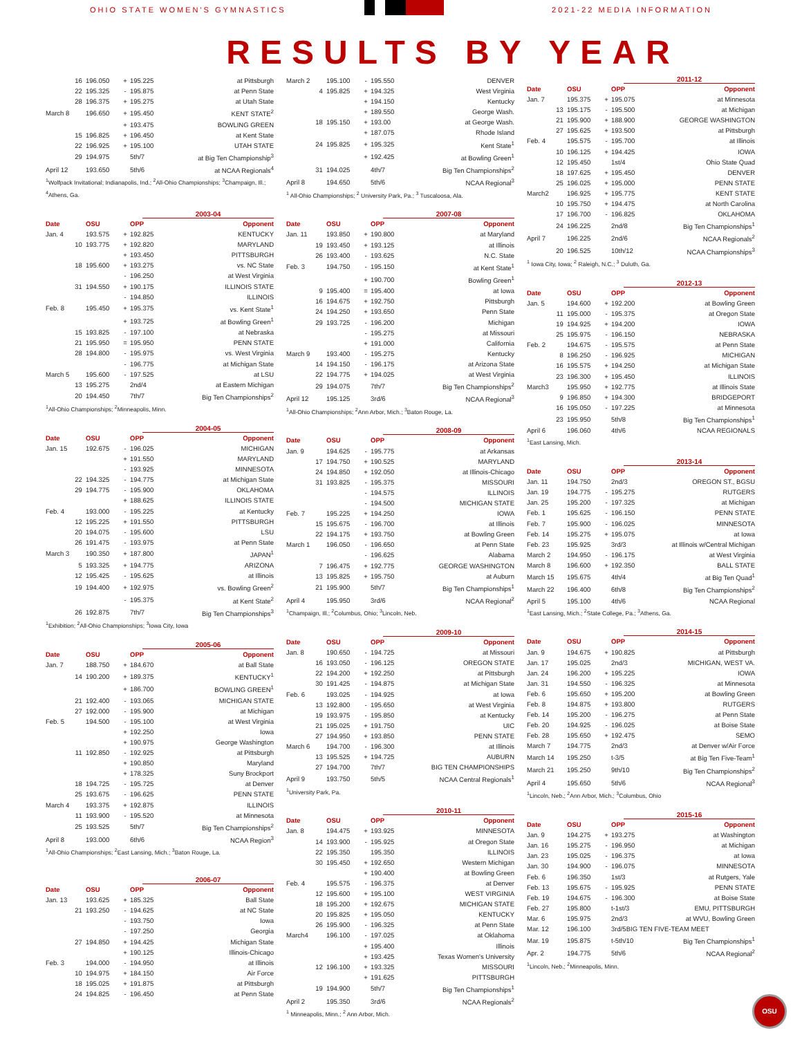OHIO STATE WOMEN'S GYMNASTICS 2021-22 MEDIA INFORMATION
RESULTS BY YEAR
| 16 | 196.050 | + | 195.225 | at Pittsburgh |
| 22 | 195.325 | - | 195.875 | at Penn State |
| 28 | 196.375 | + | 195.275 | at Utah State |
| March 8 | 196.650 | + | 195.450 | KENT STATE<sup>2</sup> |
| | | + | 193.475 | BOWLING GREEN |
| 15 | 196.825 | + | 196.450 | at Kent State |
| 22 | 196.925 | + | 195.100 | UTAH STATE |
| 29 | 194.975 | | 5th/7 | at Big Ten Championship<sup>3</sup> |
| April 12 | 193.650 | | 5th/6 | at NCAA Regionals<sup>4</sup> |
<sup>1</sup> Wolfpack Invitational; Indianapolis, Ind.; <sup>2</sup>All-Ohio Championships; <sup>3</sup>Champaign, Ill.; <sup>4</sup>Athens, Ga.
2003-04
| Date | OSU | | OPP | Opponent |
| --- | --- | --- | --- | --- |
| Jan. 4 | 193.575 | + | 192.825 | KENTUCKY |
| 10 | 193.775 | + | 192.820 | MARYLAND |
| | | + | 193.450 | PITTSBURGH |
| 18 | 195.600 | + | 193.275 | vs. NC State |
| | | - | 196.250 | at West Virginia |
| 31 | 194.550 | + | 190.175 | ILLINOIS STATE |
| | | - | 194.850 | ILLINOIS |
| Feb. 8 | 195.450 | + | 195.375 | vs. Kent State<sup>1</sup> |
| | | + | 193.725 | at Bowling Green<sup>1</sup> |
| 15 | 193.825 | - | 197.100 | at Nebraska |
| 21 | 195.950 | = | 195.950 | PENN STATE |
| 28 | 194.800 | - | 195.975 | vs. West Virginia |
| | | - | 196.775 | at Michigan State |
| March 5 | 195.600 | - | 197.525 | at LSU |
| 13 | 195.275 | | 2nd/4 | at Eastern Michigan |
| 20 | 194.450 | | 7th/7 | Big Ten Championships<sup>2</sup> |
<sup>1</sup> All-Ohio Championships; <sup>2</sup>Minneapolis, Minn.
2004-05
| Date | OSU | | OPP | Opponent |
| --- | --- | --- | --- | --- |
| Jan. 15 | 192.675 | - | 196.025 | MICHIGAN |
| | | + | 191.550 | MARYLAND |
| | | - | 193.925 | MINNESOTA |
| 22 | 194.325 | - | 194.775 | at Michigan State |
| 29 | 194.775 | - | 195.900 | OKLAHOMA |
| | | + | 188.625 | ILLINOIS STATE |
| Feb. 4 | 193.000 | - | 195.225 | at Kentucky |
| 12 | 195.225 | + | 191.550 | PITTSBURGH |
| 20 | 194.075 | - | 195.600 | LSU |
| 26 | 191.475 | - | 193.975 | at Penn State |
| March 3 | 190.350 | + | 187.800 | JAPAN<sup>1</sup> |
| 5 | 193.325 | + | 194.775 | ARIZONA |
| 12 | 195.425 | - | 195.625 | at Illinois |
| 19 | 194.400 | + | 192.975 | vs. Bowling Green<sup>2</sup> |
| | | - | 195.375 | at Kent State<sup>2</sup> |
| 26 | 192.875 | | 7th/7 | Big Ten Championships<sup>3</sup> |
<sup>1</sup> Exhibition; <sup>2</sup>All-Ohio Championships; <sup>3</sup>Iowa City, Iowa
2005-06
| Date | OSU | | OPP | Opponent |
| --- | --- | --- | --- | --- |
| Jan. 7 | 188.750 | + | 184.670 | at Ball State |
| 14 | 190.200 | + | 189.375 | KENTUCKY<sup>1</sup> |
| | | + | 186.700 | BOWLING GREEN<sup>1</sup> |
| 21 | 192.400 | - | 193.065 | MICHIGAN STATE |
| 27 | 192.000 | - | 195.900 | at Michigan |
| Feb. 5 | 194.500 | - | 195.100 | at West Virginia |
| | | + | 192.250 | Iowa |
| | | + | 190.975 | George Washington |
| 11 | 192.850 | - | 192.925 | at Pittsburgh |
| | | + | 190.850 | Maryland |
| | | + | 178.325 | Suny Brockport |
| 18 | 194.725 | - | 195.725 | at Denver |
| 25 | 193.675 | - | 196.625 | PENN STATE |
| March 4 | 193.375 | + | 192.875 | ILLINOIS |
| 11 | 193.900 | - | 195.520 | at Minnesota |
| 25 | 193.525 | | 5th/7 | Big Ten Championships<sup>2</sup> |
| April 8 | 193.000 | | 6th/6 | NCAA Region<sup>3</sup> |
<sup>1</sup> All-Ohio Championships; <sup>2</sup>East Lansing, Mich.; <sup>3</sup>Baton Rouge, La.
2006-07
| Date | OSU | | OPP | Opponent |
| --- | --- | --- | --- | --- |
| Jan. 13 | 193.625 | + | 185.325 | Ball State |
| 21 | 193.250 | - | 194.625 | at NC State |
| | | - | 193.750 | Iowa |
| | | - | 197.250 | Georgia |
| 27 | 194.850 | + | 194.425 | Michigan State |
| | | + | 190.125 | Illinois-Chicago |
| Feb. 3 | 194.000 | - | 194.950 | at Illinois |
| 10 | 194.975 | + | 184.150 | Air Force |
| 18 | 195.025 | + | 191.875 | at Pittsburgh |
| 24 | 194.825 | - | 196.450 | at Penn State |
| March 2 | 195.100 | - | 195.550 | DENVER |
| 4 | 195.825 | + | 194.325 | West Virginia |
| | | + | 194.150 | Kentucky |
| | | + | 189.550 | George Wash. |
| 18 | 195.150 | + | 193.00 | at George Wash. |
| | | + | 187.075 | Rhode Island |
| 24 | 195.825 | + | 195.325 | Kent State<sup>1</sup> |
| | | + | 192.425 | at Bowling Green<sup>1</sup> |
| 31 | 194.025 | | 4th/7 | Big Ten Championships<sup>2</sup> |
| April 8 | 194.650 | | 5th/6 | NCAA Regional<sup>3</sup> |
<sup>1</sup> All-Ohio Championships; <sup>2</sup> University Park, Pa.; <sup>3</sup> Tuscaloosa, Ala.
2007-08
| Date | OSU | | OPP | Opponent |
| --- | --- | --- | --- | --- |
| Jan. 11 | 193.850 | + | 190.800 | at Maryland |
| 19 | 193.450 | + | 193.125 | at Illinois |
| 26 | 193.400 | - | 193.625 | N.C. State |
| Feb. 3 | 194.750 | - | 195.150 | at Kent State<sup>1</sup> |
| | | + | 190.700 | Bowling Green<sup>1</sup> |
| 9 | 195.400 | = | 195.400 | at Iowa |
| 16 | 194.675 | + | 192.750 | Pittsburgh |
| 24 | 194.250 | + | 193.650 | Penn State |
| 29 | 193.725 | - | 196.200 | Michigan |
| | | - | 195.275 | at Missouri |
| | | + | 191.000 | California |
| March 9 | 193.400 | - | 195.275 | Kentucky |
| 14 | 194.150 | - | 196.175 | at Arizona State |
| 22 | 194.775 | + | 194.025 | at West Virginia |
| 29 | 194.075 | | 7th/7 | Big Ten Championships<sup>2</sup> |
| April 12 | 195.125 | | 3rd/6 | NCAA Regional<sup>3</sup> |
<sup>1</sup> All-Ohio Championships; <sup>2</sup>Ann Arbor, Mich.; <sup>3</sup>Baton Rouge, La.
2008-09
| Date | OSU | | OPP | Opponent |
| --- | --- | --- | --- | --- |
| Jan. 9 | 194.625 | - | 195.775 | at Arkansas |
| 17 | 194.750 | + | 190.525 | MARYLAND |
| 24 | 194.850 | + | 192.050 | at Illinois-Chicago |
| 31 | 193.825 | - | 195.375 | MISSOURI |
| | | - | 194.575 | ILLINOIS |
| | | - | 194.500 | MICHIGAN STATE |
| Feb. 7 | 195.225 | + | 194.250 | IOWA |
| 15 | 195.675 | - | 196.700 | at Illinois |
| 22 | 194.175 | + | 193.750 | at Bowling Green |
| March 1 | 196.050 | - | 196.650 | at Penn State |
| | | - | 196.625 | Alabama |
| 7 | 196.475 | + | 192.775 | GEORGE WASHINGTON |
| 13 | 195.825 | + | 195.750 | at Auburn |
| 21 | 195.900 | | 5th/7 | Big Ten Championships<sup>1</sup> |
| April 4 | 195.950 | | 3rd/6 | NCAA Regional<sup>2</sup> |
<sup>1</sup> Champaign, Ill.; <sup>2</sup>Columbus, Ohio; <sup>3</sup>Lincoln, Neb.
2009-10
| Date | OSU | | OPP | Opponent |
| --- | --- | --- | --- | --- |
| Jan. 8 | 190.650 | - | 194.725 | at Missouri |
| 16 | 193.050 | - | 196.125 | OREGON STATE |
| 22 | 194.200 | + | 192.250 | at Pittsburgh |
| 30 | 191.425 | - | 194.875 | at Michigan State |
| Feb. 6 | 193.025 | - | 194.925 | at Iowa |
| 13 | 192.800 | - | 195.650 | at West Virginia |
| 19 | 193.975 | - | 195.850 | at Kentucky |
| 21 | 195.025 | + | 191.750 | UIC |
| 27 | 194.950 | + | 193.850 | PENN STATE |
| March 6 | 194.700 | - | 196.300 | at Illinois |
| 13 | 195.525 | + | 194.725 | AUBURN |
| 27 | 194.700 | | 7th/7 | BIG TEN CHAMPIONSHIPS |
| April 9 | 193.750 | | 5th/5 | NCAA Central Regionals<sup>1</sup> |
<sup>1</sup> University Park, Pa.
2010-11
| Date | OSU | | OPP | Opponent |
| --- | --- | --- | --- | --- |
| Jan. 8 | 194.475 | + | 193.925 | MINNESOTA |
| 14 | 193.900 | - | 195.925 | at Oregon State |
| 22 | 195.350 | | 195.350 | ILLINOIS |
| 30 | 195.450 | + | 192.650 | Western Michigan |
| | | + | 190.400 | at Bowling Green |
| Feb. 4 | 195.575 | - | 196.375 | at Denver |
| 12 | 195.600 | + | 195.100 | WEST VIRGINIA |
| 18 | 195.200 | + | 192.675 | MICHIGAN STATE |
| 20 | 195.825 | + | 195.050 | KENTUCKY |
| 26 | 195.900 | - | 196.325 | at Penn State |
| March4 | 196.100 | - | 197.025 | at Oklahoma |
| | | + | 195.400 | Illinois |
| | | + | 193.425 | Texas Women's University |
| 12 | 196.100 | + | 193.325 | MISSOURI |
| | | + | 191.625 | PITTSBURGH |
| 19 | 194.900 | | 5th/7 | Big Ten Championships<sup>1</sup> |
| April 2 | 195.350 | | 3rd/6 | NCAA Regionals<sup>2</sup> |
<sup>1</sup> Minneapolis, Minn.; <sup>2</sup> Ann Arbor, Mich.
2011-12
| Date | OSU | | OPP | Opponent |
| --- | --- | --- | --- | --- |
| Jan. 7 | 195.375 | + | 195.075 | at Minnesota |
| 13 | 195.175 | - | 195.500 | at Michigan |
| 21 | 195.900 | + | 188.900 | GEORGE WASHINGTON |
| 27 | 195.625 | + | 193.500 | at Pittsburgh |
| Feb. 4 | 195.575 | - | 195.700 | at Illinois |
| 10 | 196.125 | + | 194.425 | IOWA |
| 12 | 195.450 | | 1st/4 | Ohio State Quad |
| 18 | 197.625 | + | 195.450 | DENVER |
| 25 | 196.025 | + | 195.000 | PENN STATE |
| March2 | 196.925 | + | 195.775 | KENT STATE |
| 10 | 195.750 | + | 194.475 | at North Carolina |
| 17 | 196.700 | - | 196.825 | OKLAHOMA |
| 24 | 196.225 | | 2nd/8 | Big Ten Championships<sup>1</sup> |
| April 7 | 196.225 | | 2nd/6 | NCAA Regionals<sup>2</sup> |
| 20 | 196.525 | | 10th/12 | NCAA Championships<sup>3</sup> |
<sup>1</sup> Iowa City, Iowa; <sup>2</sup> Raleigh, N.C.; <sup>3</sup> Duluth, Ga.
2012-13
| Date | OSU | | OPP | Opponent |
| --- | --- | --- | --- | --- |
| Jan. 5 | 194.600 | + | 192.200 | at Bowling Green |
| 11 | 195.000 | - | 195.375 | at Oregon State |
| 19 | 194.925 | + | 194.200 | IOWA |
| 25 | 195.975 | - | 196.150 | NEBRASKA |
| Feb. 2 | 194.675 | - | 195.575 | at Penn State |
| 8 | 196.250 | - | 196.925 | MICHIGAN |
| 16 | 195.575 | + | 194.250 | at Michigan State |
| 23 | 196.300 | + | 195.450 | ILLINOIS |
| March3 | 195.950 | + | 192.775 | at Illinois State |
| 9 | 196.850 | + | 194.300 | BRIDGEPORT |
| 16 | 195.050 | - | 197.225 | at Minnesota |
| 23 | 195.950 | | 5th/8 | Big Ten Championships<sup>1</sup> |
| April 6 | 196.060 | | 4th/6 | NCAA REGIONALS |
<sup>1</sup> East Lansing, Mich.
2013-14
| Date | OSU | | OPP | Opponent |
| --- | --- | --- | --- | --- |
| Jan. 11 | 194.750 | | 2nd/3 | OREGON ST., BGSU |
| Jan. 19 | 194.775 | - | 195.275 | RUTGERS |
| Jan. 25 | 195.200 | - | 197.325 | at Michigan |
| Feb. 1 | 195.625 | - | 196.150 | PENN STATE |
| Feb. 7 | 195.900 | - | 196.025 | MINNESOTA |
| Feb. 14 | 195.275 | + | 195.075 | at Iowa |
| Feb. 23 | 195.925 | | 3rd/3 | at Illinois w/Central Michigan |
| March 2 | 194.950 | - | 196.175 | at West Virginia |
| March 8 | 196.600 | + | 192.350 | BALL STATE |
| March 15 | 195.675 | | 4th/4 | at Big Ten Quad<sup>1</sup> |
| March 22 | 196.400 | | 6th/8 | Big Ten Championships<sup>2</sup> |
| April 5 | 195.100 | | 4th/6 | NCAA Regional |
<sup>1</sup> East Lansing, Mich.; <sup>2</sup>State College, Pa.; <sup>3</sup>Athens, Ga.
2014-15
| Date | OSU | | OPP | Opponent |
| --- | --- | --- | --- | --- |
| Jan. 9 | 194.675 | + | 190.825 | at Pittsburgh |
| Jan. 17 | 195.025 | | 2nd/3 | MICHIGAN, WEST VA. |
| Jan. 24 | 196.200 | + | 195.225 | IOWA |
| Jan. 31 | 194.550 | - | 196.325 | at Minnesota |
| Feb. 6 | 195.650 | + | 195.200 | at Bowling Green |
| Feb. 8 | 194.875 | + | 193.800 | RUTGERS |
| Feb. 14 | 195.200 | - | 196.275 | at Penn State |
| Feb. 20 | 194.925 | - | 196.025 | at Boise State |
| Feb. 28 | 195.650 | + | 192.475 | SEMO |
| March 7 | 194.775 | | 2nd/3 | at Denver w/Air Force |
| March 14 | 195.250 | | t-3/5 | at Big Ten Five-Team<sup>1</sup> |
| March 21 | 195.250 | | 9th/10 | Big Ten Championships<sup>2</sup> |
| April 4 | 195.650 | | 5th/6 | NCAA Regional<sup>3</sup> |
<sup>1</sup> Lincoln, Neb.; <sup>2</sup>Ann Arbor, Mich.; <sup>3</sup>Columbus, Ohio
2015-16
| Date | OSU | | OPP | Opponent |
| --- | --- | --- | --- | --- |
| Jan. 9 | 194.275 | + | 193.275 | at Washington |
| Jan. 16 | 195.275 | - | 196.950 | at Michigan |
| Jan. 23 | 195.025 | - | 196.375 | at Iowa |
| Jan. 30 | 194.900 | - | 196.075 | MINNESOTA |
| Feb. 6 | 196.350 | | 1st/3 | at Rutgers, Yale |
| Feb. 13 | 195.675 | - | 195.925 | PENN STATE |
| Feb. 19 | 194.675 | - | 196.300 | at Boise State |
| Feb. 27 | 195.800 | | t-1st/3 | EMU, PITTSBURGH |
| Mar. 6 | 195.975 | | 2nd/3 | at WVU, Bowling Green |
| Mar. 12 | 196.100 | | 3rd/5BIG TEN FIVE-TEAM MEET | |
| Mar. 19 | 195.875 | | t-5th/10 | Big Ten Championships<sup>1</sup> |
| Apr. 2 | 194.775 | | 5th/6 | NCAA Regional<sup>2</sup> |
<sup>1</sup> Lincoln, Neb.; <sup>2</sup>Minneapolis, Minn.
OSU